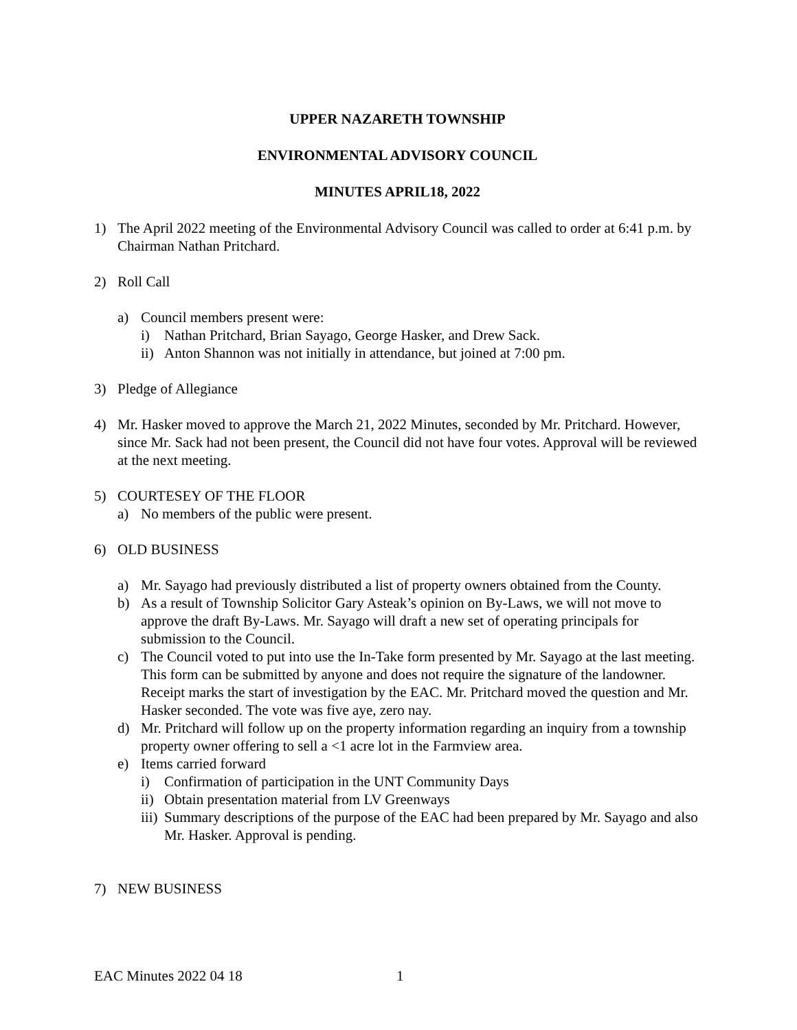UPPER NAZARETH TOWNSHIP
ENVIRONMENTAL ADVISORY COUNCIL
MINUTES APRIL18, 2022
1) The April 2022 meeting of the Environmental Advisory Council was called to order at 6:41 p.m. by Chairman Nathan Pritchard.
2) Roll Call
a) Council members present were:
i) Nathan Pritchard, Brian Sayago, George Hasker, and Drew Sack.
ii) Anton Shannon was not initially in attendance, but joined at 7:00 pm.
3) Pledge of Allegiance
4) Mr. Hasker moved to approve the March 21, 2022 Minutes, seconded by Mr. Pritchard. However, since Mr. Sack had not been present, the Council did not have four votes. Approval will be reviewed at the next meeting.
5) COURTESEY OF THE FLOOR
a) No members of the public were present.
6) OLD BUSINESS
a) Mr. Sayago had previously distributed a list of property owners obtained from the County.
b) As a result of Township Solicitor Gary Asteak’s opinion on By-Laws, we will not move to approve the draft By-Laws. Mr. Sayago will draft a new set of operating principals for submission to the Council.
c) The Council voted to put into use the In-Take form presented by Mr. Sayago at the last meeting. This form can be submitted by anyone and does not require the signature of the landowner. Receipt marks the start of investigation by the EAC. Mr. Pritchard moved the question and Mr. Hasker seconded. The vote was five aye, zero nay.
d) Mr. Pritchard will follow up on the property information regarding an inquiry from a township property owner offering to sell a <1 acre lot in the Farmview area.
e) Items carried forward
i) Confirmation of participation in the UNT Community Days
ii) Obtain presentation material from LV Greenways
iii) Summary descriptions of the purpose of the EAC had been prepared by Mr. Sayago and also Mr. Hasker. Approval is pending.
7) NEW BUSINESS
EAC Minutes 2022 04 18 1